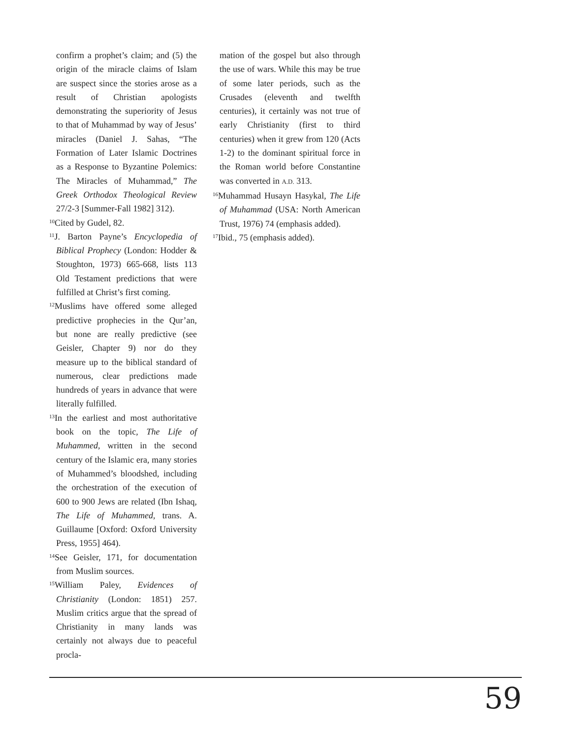confirm a prophet’s claim; and (5) the origin of the miracle claims of Islam are suspect since the stories arose as a result of Christian apologists demonstrating the superiority of Jesus to that of Muhammad by way of Jesus’ miracles (Daniel J. Sahas, “The Formation of Later Islamic Doctrines as a Response to Byzantine Polemics: The Miracles of Muhammad,” The Greek Orthodox Theological Review 27/2-3 [Summer-Fall 1982] 312).
<sup>10</sup> Cited by Gudel, 82.
<sup>11</sup> J. Barton Payne’s Encyclopedia of Biblical Prophecy (London: Hodder & Stoughton, 1973) 665-668, lists 113 Old Testament predictions that were fulfilled at Christ’s first coming.
<sup>12</sup> Muslims have offered some alleged predictive prophecies in the Qur’an, but none are really predictive (see Geisler, Chapter 9) nor do they measure up to the biblical standard of numerous, clear predictions made hundreds of years in advance that were literally fulfilled.
<sup>13</sup> In the earliest and most authoritative book on the topic, The Life of Muhammed, written in the second century of the Islamic era, many stories of Muhammed’s bloodshed, including the orchestration of the execution of 600 to 900 Jews are related (Ibn Ishaq, The Life of Muhammed, trans. A. Guillaume [Oxford: Oxford University Press, 1955] 464).
<sup>14</sup> See Geisler, 171, for documentation from Muslim sources.
<sup>15</sup> William Paley, Evidences of Christianity (London: 1851) 257. Muslim critics argue that the spread of Christianity in many lands was certainly not always due to peaceful procla-
mation of the gospel but also through the use of wars. While this may be true of some later periods, such as the Crusades (eleventh and twelfth centuries), it certainly was not true of early Christianity (first to third centuries) when it grew from 120 (Acts 1-2) to the dominant spiritual force in the Roman world before Constantine was converted in A.D. 313.
<sup>16</sup> Muhammad Husayn Hasykal, The Life of Muhammad (USA: North American Trust, 1976) 74 (emphasis added).
<sup>17</sup> Ibid., 75 (emphasis added).
59